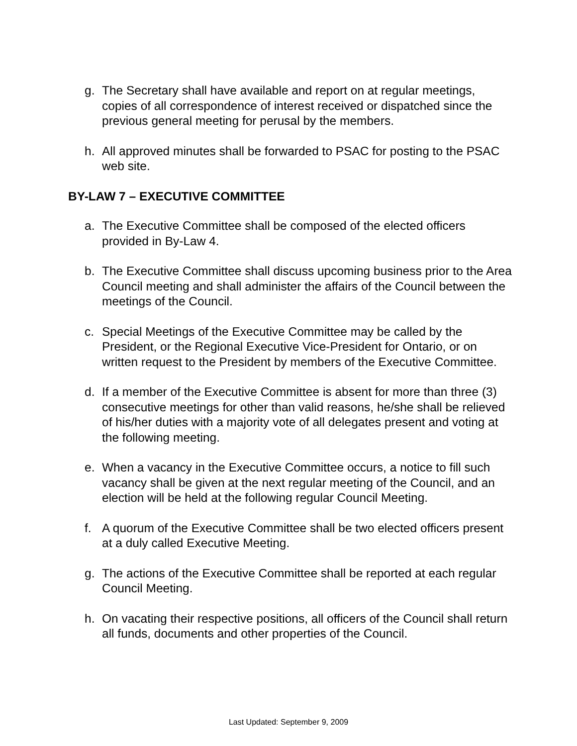g. The Secretary shall have available and report on at regular meetings, copies of all correspondence of interest received or dispatched since the previous general meeting for perusal by the members.
h. All approved minutes shall be forwarded to PSAC for posting to the PSAC web site.
BY-LAW 7 – EXECUTIVE COMMITTEE
a. The Executive Committee shall be composed of the elected officers provided in By-Law 4.
b. The Executive Committee shall discuss upcoming business prior to the Area Council meeting and shall administer the affairs of the Council between the meetings of the Council.
c. Special Meetings of the Executive Committee may be called by the President, or the Regional Executive Vice-President for Ontario, or on written request to the President by members of the Executive Committee.
d. If a member of the Executive Committee is absent for more than three (3) consecutive meetings for other than valid reasons, he/she shall be relieved of his/her duties with a majority vote of all delegates present and voting at the following meeting.
e. When a vacancy in the Executive Committee occurs, a notice to fill such vacancy shall be given at the next regular meeting of the Council, and an election will be held at the following regular Council Meeting.
f. A quorum of the Executive Committee shall be two elected officers present at a duly called Executive Meeting.
g. The actions of the Executive Committee shall be reported at each regular Council Meeting.
h. On vacating their respective positions, all officers of the Council shall return all funds, documents and other properties of the Council.
Last Updated: September 9, 2009